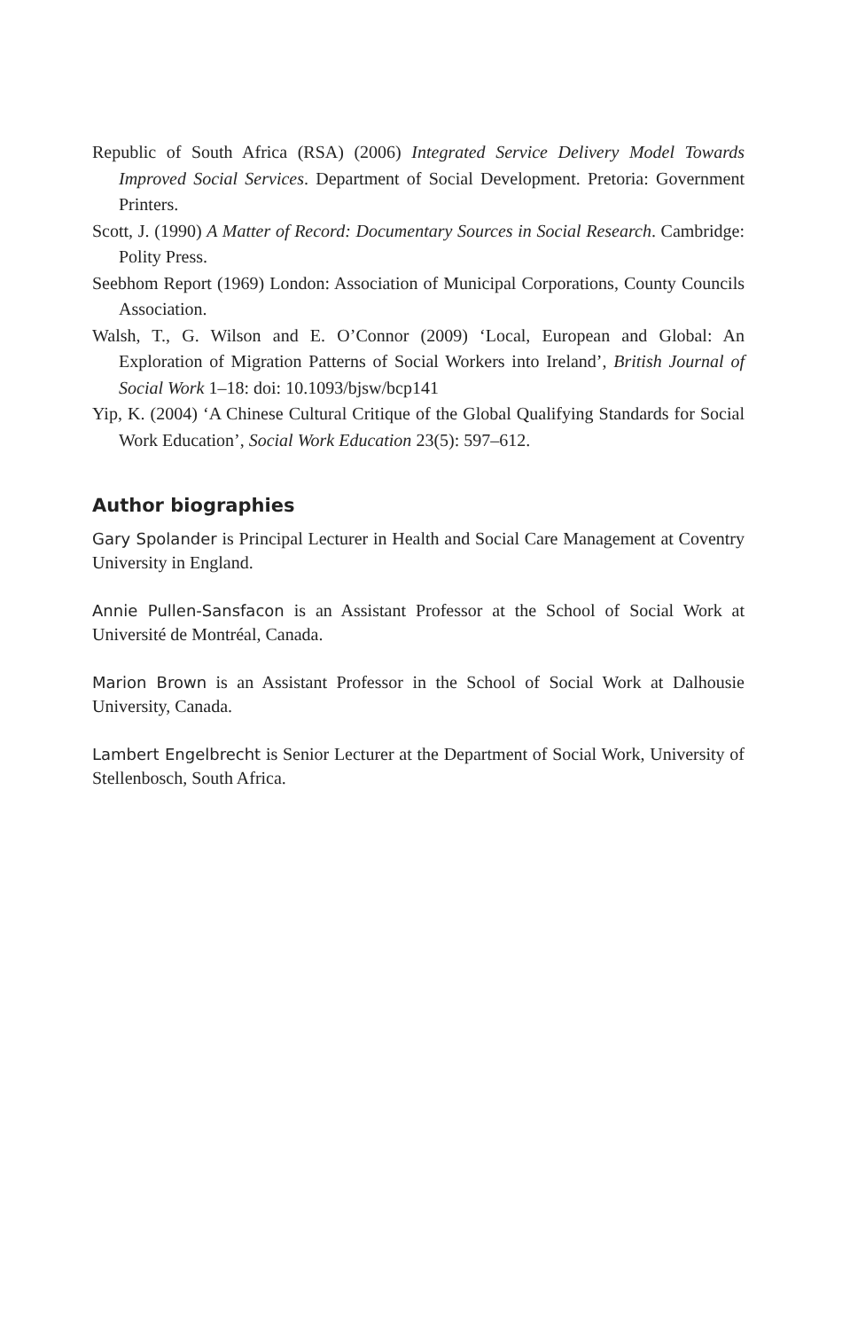Republic of South Africa (RSA) (2006) Integrated Service Delivery Model Towards Improved Social Services. Department of Social Development. Pretoria: Government Printers.
Scott, J. (1990) A Matter of Record: Documentary Sources in Social Research. Cambridge: Polity Press.
Seebhom Report (1969) London: Association of Municipal Corporations, County Councils Association.
Walsh, T., G. Wilson and E. O’Connor (2009) ‘Local, European and Global: An Exploration of Migration Patterns of Social Workers into Ireland’, British Journal of Social Work 1–18: doi: 10.1093/bjsw/bcp141
Yip, K. (2004) ‘A Chinese Cultural Critique of the Global Qualifying Standards for Social Work Education’, Social Work Education 23(5): 597–612.
Author biographies
Gary Spolander is Principal Lecturer in Health and Social Care Management at Coventry University in England.
Annie Pullen-Sansfacon is an Assistant Professor at the School of Social Work at Université de Montréal, Canada.
Marion Brown is an Assistant Professor in the School of Social Work at Dalhousie University, Canada.
Lambert Engelbrecht is Senior Lecturer at the Department of Social Work, University of Stellenbosch, South Africa.